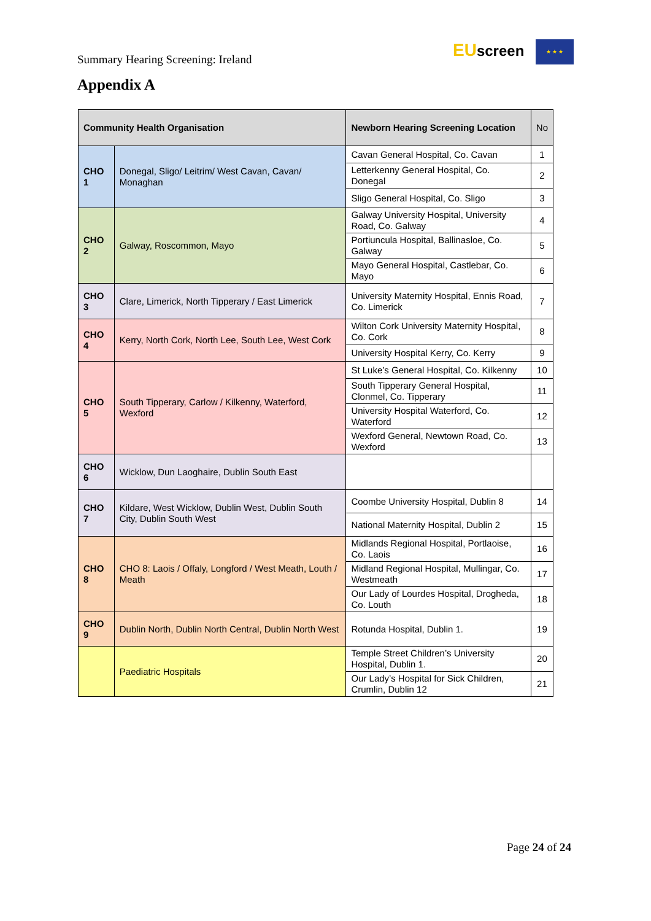Summary Hearing Screening: Ireland
EUscreen ★ ★ ★
Appendix A
| Community Health Organisation | | Newborn Hearing Screening Location | No |
| --- | --- | --- | --- |
| CHO 1 | Donegal, Sligo/ Leitrim/ West Cavan, Cavan/ Monaghan | Cavan General Hospital, Co. Cavan | 1 |
| | | Letterkenny General Hospital, Co. Donegal | 2 |
| | | Sligo General Hospital, Co. Sligo | 3 |
| CHO 2 | Galway, Roscommon, Mayo | Galway University Hospital, University Road, Co. Galway | 4 |
| | | Portiuncula Hospital, Ballinasloe, Co. Galway | 5 |
| | | Mayo General Hospital, Castlebar, Co. Mayo | 6 |
| CHO 3 | Clare, Limerick, North Tipperary / East Limerick | University Maternity Hospital, Ennis Road, Co. Limerick | 7 |
| CHO 4 | Kerry, North Cork, North Lee, South Lee, West Cork | Wilton Cork University Maternity Hospital, Co. Cork | 8 |
| | | University Hospital Kerry, Co. Kerry | 9 |
| CHO 5 | South Tipperary, Carlow / Kilkenny, Waterford, Wexford | St Luke’s General Hospital, Co. Kilkenny | 10 |
| | | South Tipperary General Hospital, Clonmel, Co. Tipperary | 11 |
| | | University Hospital Waterford, Co. Waterford | 12 |
| | | Wexford General, Newtown Road, Co. Wexford | 13 |
| CHO 6 | Wicklow, Dun Laoghaire, Dublin South East | | |
| CHO 7 | Kildare, West Wicklow, Dublin West, Dublin South City, Dublin South West | Coombe University Hospital, Dublin 8 | 14 |
| | | National Maternity Hospital, Dublin 2 | 15 |
| CHO 8 | CHO 8: Laois / Offaly, Longford / West Meath, Louth / Meath | Midlands Regional Hospital, Portlaoise, Co. Laois | 16 |
| | | Midland Regional Hospital, Mullingar, Co. Westmeath | 17 |
| | | Our Lady of Lourdes Hospital, Drogheda, Co. Louth | 18 |
| CHO 9 | Dublin North, Dublin North Central, Dublin North West | Rotunda Hospital, Dublin 1. | 19 |
| | Paediatric Hospitals | Temple Street Children’s University Hospital, Dublin 1. | 20 |
| | | Our Lady’s Hospital for Sick Children, Crumlin, Dublin 12 | 21 |
Page 24 of 24